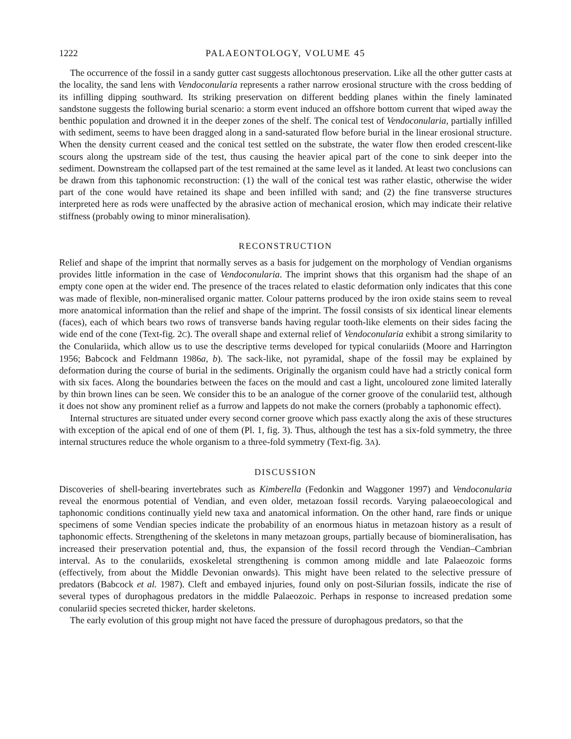1222 PALAEONTOLOGY, VOLUME 45
The occurrence of the fossil in a sandy gutter cast suggests allochtonous preservation. Like all the other gutter casts at the locality, the sand lens with Vendoconularia represents a rather narrow erosional structure with the cross bedding of its infilling dipping southward. Its striking preservation on different bedding planes within the finely laminated sandstone suggests the following burial scenario: a storm event induced an offshore bottom current that wiped away the benthic population and drowned it in the deeper zones of the shelf. The conical test of Vendoconularia, partially infilled with sediment, seems to have been dragged along in a sand-saturated flow before burial in the linear erosional structure. When the density current ceased and the conical test settled on the substrate, the water flow then eroded crescent-like scours along the upstream side of the test, thus causing the heavier apical part of the cone to sink deeper into the sediment. Downstream the collapsed part of the test remained at the same level as it landed. At least two conclusions can be drawn from this taphonomic reconstruction: (1) the wall of the conical test was rather elastic, otherwise the wider part of the cone would have retained its shape and been infilled with sand; and (2) the fine transverse structures interpreted here as rods were unaffected by the abrasive action of mechanical erosion, which may indicate their relative stiffness (probably owing to minor mineralisation).
RECONSTRUCTION
Relief and shape of the imprint that normally serves as a basis for judgement on the morphology of Vendian organisms provides little information in the case of Vendoconularia. The imprint shows that this organism had the shape of an empty cone open at the wider end. The presence of the traces related to elastic deformation only indicates that this cone was made of flexible, non-mineralised organic matter. Colour patterns produced by the iron oxide stains seem to reveal more anatomical information than the relief and shape of the imprint. The fossil consists of six identical linear elements (faces), each of which bears two rows of transverse bands having regular tooth-like elements on their sides facing the wide end of the cone (Text-fig. 2C). The overall shape and external relief of Vendoconularia exhibit a strong similarity to the Conulariida, which allow us to use the descriptive terms developed for typical conulariids (Moore and Harrington 1956; Babcock and Feldmann 1986a, b). The sack-like, not pyramidal, shape of the fossil may be explained by deformation during the course of burial in the sediments. Originally the organism could have had a strictly conical form with six faces. Along the boundaries between the faces on the mould and cast a light, uncoloured zone limited laterally by thin brown lines can be seen. We consider this to be an analogue of the corner groove of the conulariid test, although it does not show any prominent relief as a furrow and lappets do not make the corners (probably a taphonomic effect).
Internal structures are situated under every second corner groove which pass exactly along the axis of these structures with exception of the apical end of one of them (Pl. 1, fig. 3). Thus, although the test has a six-fold symmetry, the three internal structures reduce the whole organism to a three-fold symmetry (Text-fig. 3A).
DISCUSSION
Discoveries of shell-bearing invertebrates such as Kimberella (Fedonkin and Waggoner 1997) and Vendoconularia reveal the enormous potential of Vendian, and even older, metazoan fossil records. Varying palaeoecological and taphonomic conditions continually yield new taxa and anatomical information. On the other hand, rare finds or unique specimens of some Vendian species indicate the probability of an enormous hiatus in metazoan history as a result of taphonomic effects. Strengthening of the skeletons in many metazoan groups, partially because of biomineralisation, has increased their preservation potential and, thus, the expansion of the fossil record through the Vendian–Cambrian interval. As to the conulariids, exoskeletal strengthening is common among middle and late Palaeozoic forms (effectively, from about the Middle Devonian onwards). This might have been related to the selective pressure of predators (Babcock et al. 1987). Cleft and embayed injuries, found only on post-Silurian fossils, indicate the rise of several types of durophagous predators in the middle Palaeozoic. Perhaps in response to increased predation some conulariid species secreted thicker, harder skeletons.
The early evolution of this group might not have faced the pressure of durophagous predators, so that the